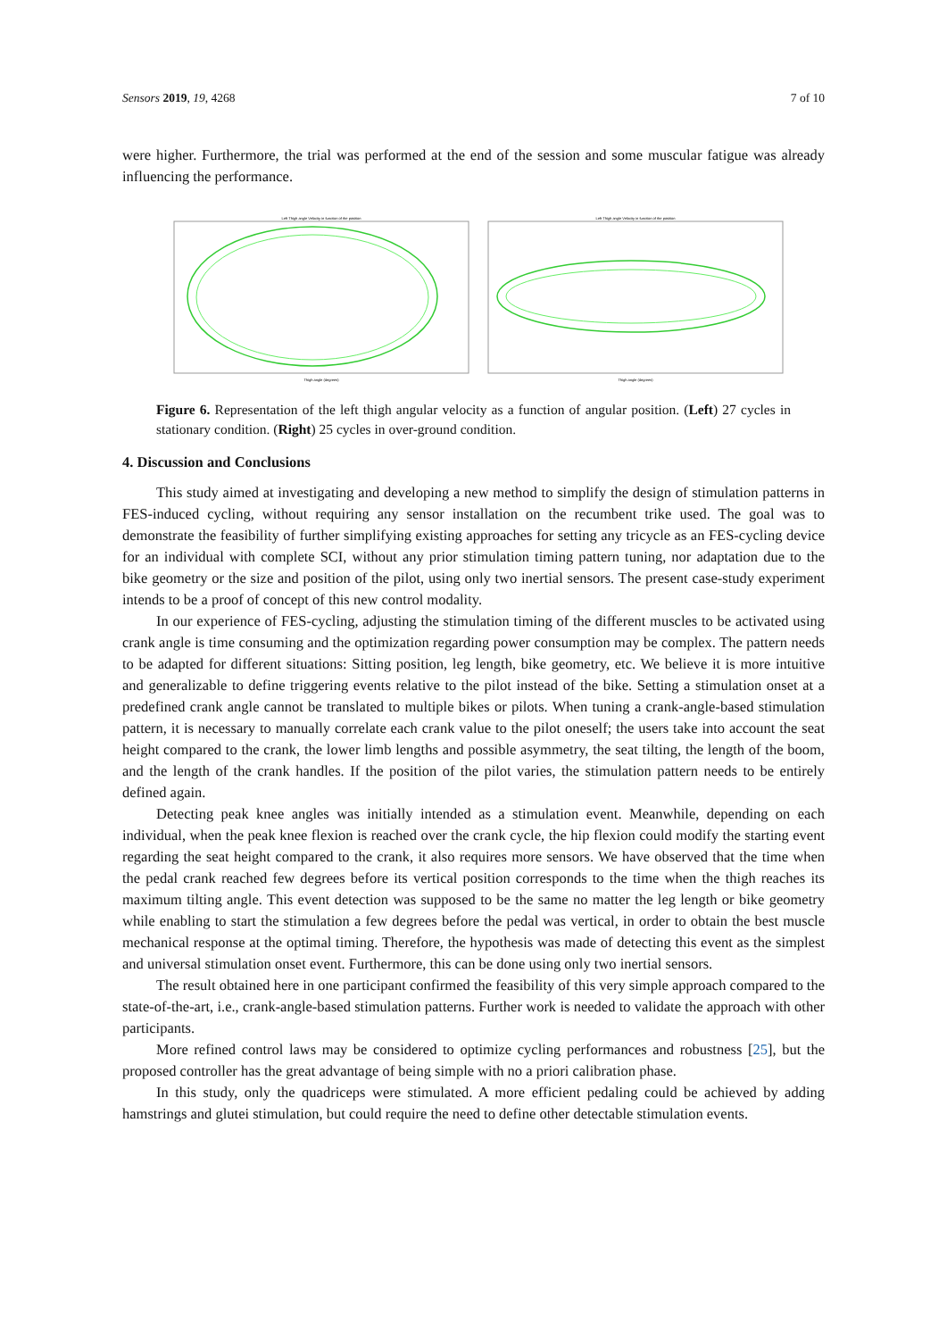Sensors 2019, 19, 4268 7 of 10
were higher. Furthermore, the trial was performed at the end of the session and some muscular fatigue was already influencing the performance.
Left Thigh angle Velocity in function of the position
Thigh angle (degrees)
Left Thigh angle Velocity in function of the position
Thigh angle (degrees)
Figure 6. Representation of the left thigh angular velocity as a function of angular position. (Left) 27 cycles in stationary condition. (Right) 25 cycles in over-ground condition.
4. Discussion and Conclusions
This study aimed at investigating and developing a new method to simplify the design of stimulation patterns in FES-induced cycling, without requiring any sensor installation on the recumbent trike used. The goal was to demonstrate the feasibility of further simplifying existing approaches for setting any tricycle as an FES-cycling device for an individual with complete SCI, without any prior stimulation timing pattern tuning, nor adaptation due to the bike geometry or the size and position of the pilot, using only two inertial sensors. The present case-study experiment intends to be a proof of concept of this new control modality.
In our experience of FES-cycling, adjusting the stimulation timing of the different muscles to be activated using crank angle is time consuming and the optimization regarding power consumption may be complex. The pattern needs to be adapted for different situations: Sitting position, leg length, bike geometry, etc. We believe it is more intuitive and generalizable to define triggering events relative to the pilot instead of the bike. Setting a stimulation onset at a predefined crank angle cannot be translated to multiple bikes or pilots. When tuning a crank-angle-based stimulation pattern, it is necessary to manually correlate each crank value to the pilot oneself; the users take into account the seat height compared to the crank, the lower limb lengths and possible asymmetry, the seat tilting, the length of the boom, and the length of the crank handles. If the position of the pilot varies, the stimulation pattern needs to be entirely defined again.
Detecting peak knee angles was initially intended as a stimulation event. Meanwhile, depending on each individual, when the peak knee flexion is reached over the crank cycle, the hip flexion could modify the starting event regarding the seat height compared to the crank, it also requires more sensors. We have observed that the time when the pedal crank reached few degrees before its vertical position corresponds to the time when the thigh reaches its maximum tilting angle. This event detection was supposed to be the same no matter the leg length or bike geometry while enabling to start the stimulation a few degrees before the pedal was vertical, in order to obtain the best muscle mechanical response at the optimal timing. Therefore, the hypothesis was made of detecting this event as the simplest and universal stimulation onset event. Furthermore, this can be done using only two inertial sensors.
The result obtained here in one participant confirmed the feasibility of this very simple approach compared to the state-of-the-art, i.e., crank-angle-based stimulation patterns. Further work is needed to validate the approach with other participants.
More refined control laws may be considered to optimize cycling performances and robustness [25], but the proposed controller has the great advantage of being simple with no a priori calibration phase.
In this study, only the quadriceps were stimulated. A more efficient pedaling could be achieved by adding hamstrings and glutei stimulation, but could require the need to define other detectable stimulation events.